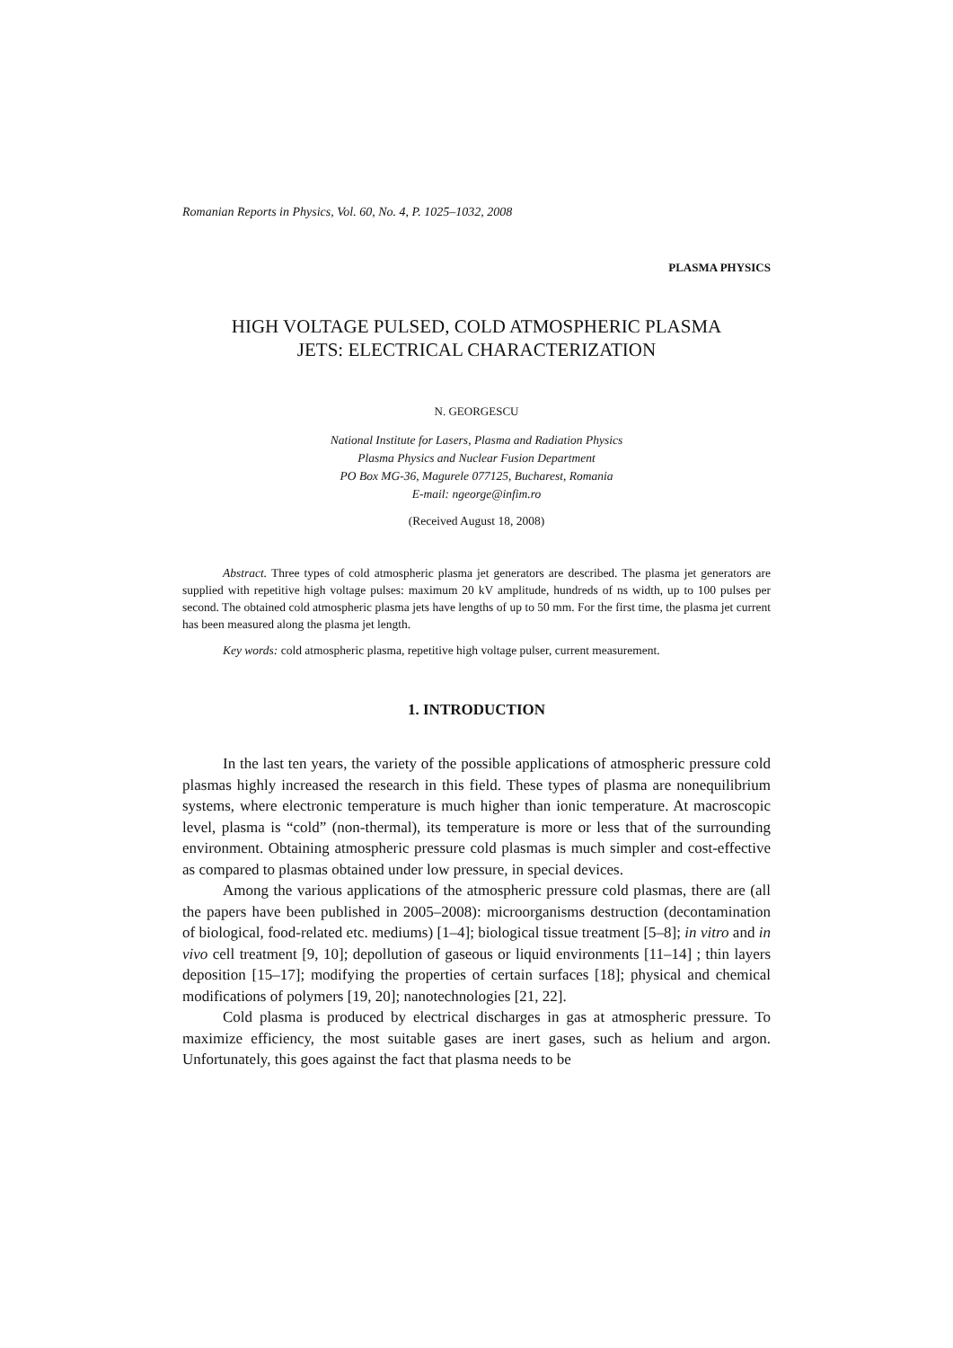Romanian Reports in Physics, Vol. 60, No. 4, P. 1025–1032, 2008
PLASMA PHYSICS
HIGH VOLTAGE PULSED, COLD ATMOSPHERIC PLASMA
JETS: ELECTRICAL CHARACTERIZATION
N. GEORGESCU
National Institute for Lasers, Plasma and Radiation Physics
Plasma Physics and Nuclear Fusion Department
PO Box MG-36, Magurele 077125, Bucharest, Romania
E-mail: ngeorge@infim.ro
(Received August 18, 2008)
Abstract. Three types of cold atmospheric plasma jet generators are described. The plasma jet generators are supplied with repetitive high voltage pulses: maximum 20 kV amplitude, hundreds of ns width, up to 100 pulses per second. The obtained cold atmospheric plasma jets have lengths of up to 50 mm. For the first time, the plasma jet current has been measured along the plasma jet length.
Key words: cold atmospheric plasma, repetitive high voltage pulser, current measurement.
1. INTRODUCTION
In the last ten years, the variety of the possible applications of atmospheric pressure cold plasmas highly increased the research in this field. These types of plasma are nonequilibrium systems, where electronic temperature is much higher than ionic temperature. At macroscopic level, plasma is “cold” (non-thermal), its temperature is more or less that of the surrounding environment. Obtaining atmospheric pressure cold plasmas is much simpler and cost-effective as compared to plasmas obtained under low pressure, in special devices.
Among the various applications of the atmospheric pressure cold plasmas, there are (all the papers have been published in 2005–2008): microorganisms destruction (decontamination of biological, food-related etc. mediums) [1–4]; biological tissue treatment [5–8]; in vitro and in vivo cell treatment [9, 10]; depollution of gaseous or liquid environments [11–14] ; thin layers deposition [15–17]; modifying the properties of certain surfaces [18]; physical and chemical modifications of polymers [19, 20]; nanotechnologies [21, 22].
Cold plasma is produced by electrical discharges in gas at atmospheric pressure. To maximize efficiency, the most suitable gases are inert gases, such as helium and argon. Unfortunately, this goes against the fact that plasma needs to be